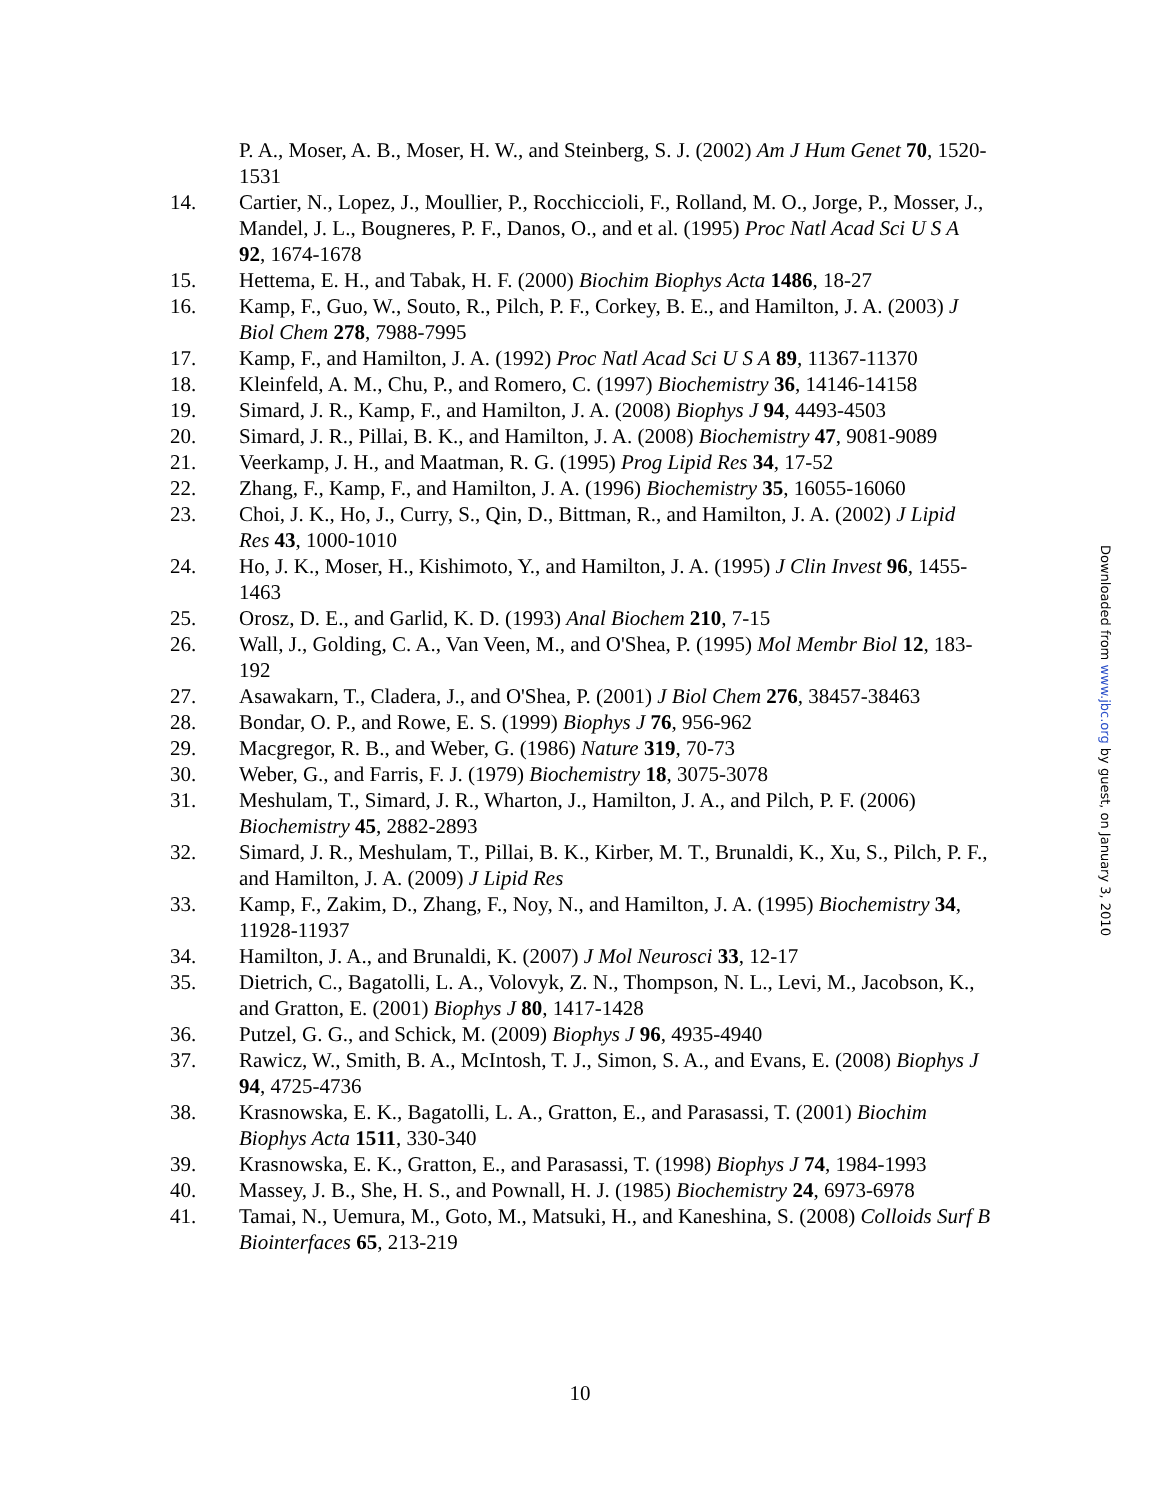P. A., Moser, A. B., Moser, H. W., and Steinberg, S. J. (2002) Am J Hum Genet 70, 1520-1531
14. Cartier, N., Lopez, J., Moullier, P., Rocchiccioli, F., Rolland, M. O., Jorge, P., Mosser, J., Mandel, J. L., Bougneres, P. F., Danos, O., and et al. (1995) Proc Natl Acad Sci U S A 92, 1674-1678
15. Hettema, E. H., and Tabak, H. F. (2000) Biochim Biophys Acta 1486, 18-27
16. Kamp, F., Guo, W., Souto, R., Pilch, P. F., Corkey, B. E., and Hamilton, J. A. (2003) J Biol Chem 278, 7988-7995
17. Kamp, F., and Hamilton, J. A. (1992) Proc Natl Acad Sci U S A 89, 11367-11370
18. Kleinfeld, A. M., Chu, P., and Romero, C. (1997) Biochemistry 36, 14146-14158
19. Simard, J. R., Kamp, F., and Hamilton, J. A. (2008) Biophys J 94, 4493-4503
20. Simard, J. R., Pillai, B. K., and Hamilton, J. A. (2008) Biochemistry 47, 9081-9089
21. Veerkamp, J. H., and Maatman, R. G. (1995) Prog Lipid Res 34, 17-52
22. Zhang, F., Kamp, F., and Hamilton, J. A. (1996) Biochemistry 35, 16055-16060
23. Choi, J. K., Ho, J., Curry, S., Qin, D., Bittman, R., and Hamilton, J. A. (2002) J Lipid Res 43, 1000-1010
24. Ho, J. K., Moser, H., Kishimoto, Y., and Hamilton, J. A. (1995) J Clin Invest 96, 1455-1463
25. Orosz, D. E., and Garlid, K. D. (1993) Anal Biochem 210, 7-15
26. Wall, J., Golding, C. A., Van Veen, M., and O'Shea, P. (1995) Mol Membr Biol 12, 183-192
27. Asawakarn, T., Cladera, J., and O'Shea, P. (2001) J Biol Chem 276, 38457-38463
28. Bondar, O. P., and Rowe, E. S. (1999) Biophys J 76, 956-962
29. Macgregor, R. B., and Weber, G. (1986) Nature 319, 70-73
30. Weber, G., and Farris, F. J. (1979) Biochemistry 18, 3075-3078
31. Meshulam, T., Simard, J. R., Wharton, J., Hamilton, J. A., and Pilch, P. F. (2006) Biochemistry 45, 2882-2893
32. Simard, J. R., Meshulam, T., Pillai, B. K., Kirber, M. T., Brunaldi, K., Xu, S., Pilch, P. F., and Hamilton, J. A. (2009) J Lipid Res
33. Kamp, F., Zakim, D., Zhang, F., Noy, N., and Hamilton, J. A. (1995) Biochemistry 34, 11928-11937
34. Hamilton, J. A., and Brunaldi, K. (2007) J Mol Neurosci 33, 12-17
35. Dietrich, C., Bagatolli, L. A., Volovyk, Z. N., Thompson, N. L., Levi, M., Jacobson, K., and Gratton, E. (2001) Biophys J 80, 1417-1428
36. Putzel, G. G., and Schick, M. (2009) Biophys J 96, 4935-4940
37. Rawicz, W., Smith, B. A., McIntosh, T. J., Simon, S. A., and Evans, E. (2008) Biophys J 94, 4725-4736
38. Krasnowska, E. K., Bagatolli, L. A., Gratton, E., and Parasassi, T. (2001) Biochim Biophys Acta 1511, 330-340
39. Krasnowska, E. K., Gratton, E., and Parasassi, T. (1998) Biophys J 74, 1984-1993
40. Massey, J. B., She, H. S., and Pownall, H. J. (1985) Biochemistry 24, 6973-6978
41. Tamai, N., Uemura, M., Goto, M., Matsuki, H., and Kaneshina, S. (2008) Colloids Surf B Biointerfaces 65, 213-219
Downloaded from www.jbc.org by guest, on January 3, 2010
10